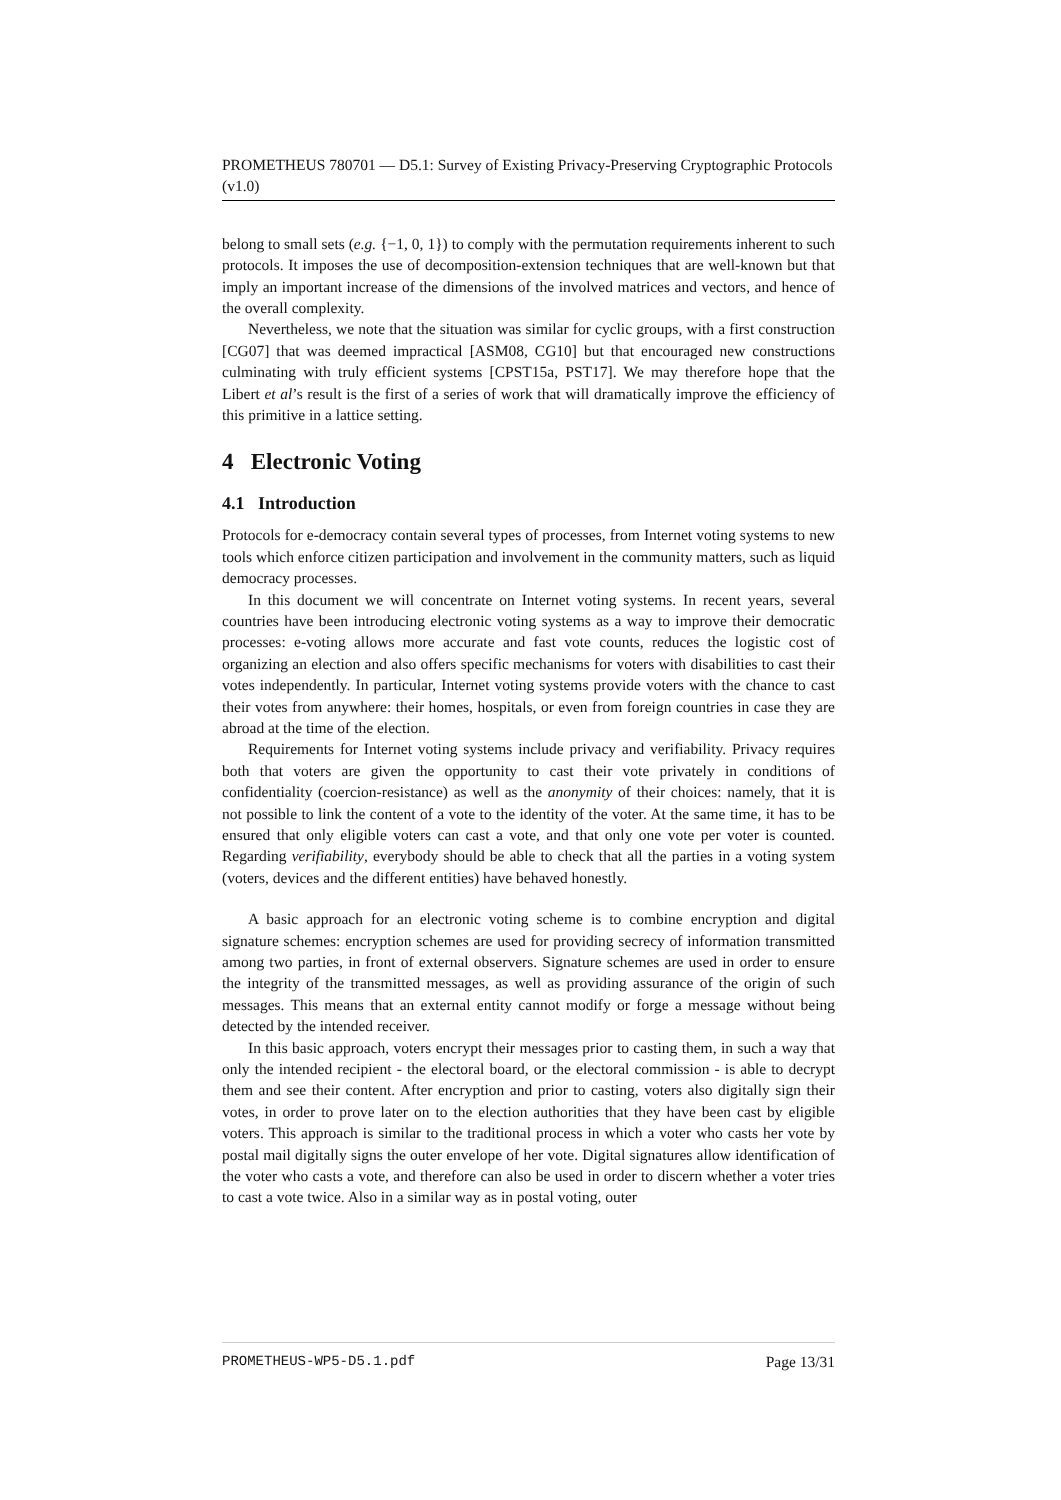PROMETHEUS 780701 — D5.1: Survey of Existing Privacy-Preserving Cryptographic Protocols (v1.0)
belong to small sets (e.g. {−1, 0, 1}) to comply with the permutation requirements inherent to such protocols. It imposes the use of decomposition-extension techniques that are well-known but that imply an important increase of the dimensions of the involved matrices and vectors, and hence of the overall complexity.
Nevertheless, we note that the situation was similar for cyclic groups, with a first construction [CG07] that was deemed impractical [ASM08, CG10] but that encouraged new constructions culminating with truly efficient systems [CPST15a, PST17]. We may therefore hope that the Libert et al’s result is the first of a series of work that will dramatically improve the efficiency of this primitive in a lattice setting.
4 Electronic Voting
4.1 Introduction
Protocols for e-democracy contain several types of processes, from Internet voting systems to new tools which enforce citizen participation and involvement in the community matters, such as liquid democracy processes.
In this document we will concentrate on Internet voting systems. In recent years, several countries have been introducing electronic voting systems as a way to improve their democratic processes: e-voting allows more accurate and fast vote counts, reduces the logistic cost of organizing an election and also offers specific mechanisms for voters with disabilities to cast their votes independently. In particular, Internet voting systems provide voters with the chance to cast their votes from anywhere: their homes, hospitals, or even from foreign countries in case they are abroad at the time of the election.
Requirements for Internet voting systems include privacy and verifiability. Privacy requires both that voters are given the opportunity to cast their vote privately in conditions of confidentiality (coercion-resistance) as well as the anonymity of their choices: namely, that it is not possible to link the content of a vote to the identity of the voter. At the same time, it has to be ensured that only eligible voters can cast a vote, and that only one vote per voter is counted. Regarding verifiability, everybody should be able to check that all the parties in a voting system (voters, devices and the different entities) have behaved honestly.
A basic approach for an electronic voting scheme is to combine encryption and digital signature schemes: encryption schemes are used for providing secrecy of information transmitted among two parties, in front of external observers. Signature schemes are used in order to ensure the integrity of the transmitted messages, as well as providing assurance of the origin of such messages. This means that an external entity cannot modify or forge a message without being detected by the intended receiver.
In this basic approach, voters encrypt their messages prior to casting them, in such a way that only the intended recipient - the electoral board, or the electoral commission - is able to decrypt them and see their content. After encryption and prior to casting, voters also digitally sign their votes, in order to prove later on to the election authorities that they have been cast by eligible voters. This approach is similar to the traditional process in which a voter who casts her vote by postal mail digitally signs the outer envelope of her vote. Digital signatures allow identification of the voter who casts a vote, and therefore can also be used in order to discern whether a voter tries to cast a vote twice. Also in a similar way as in postal voting, outer
PROMETHEUS-WP5-D5.1.pdf Page 13/31